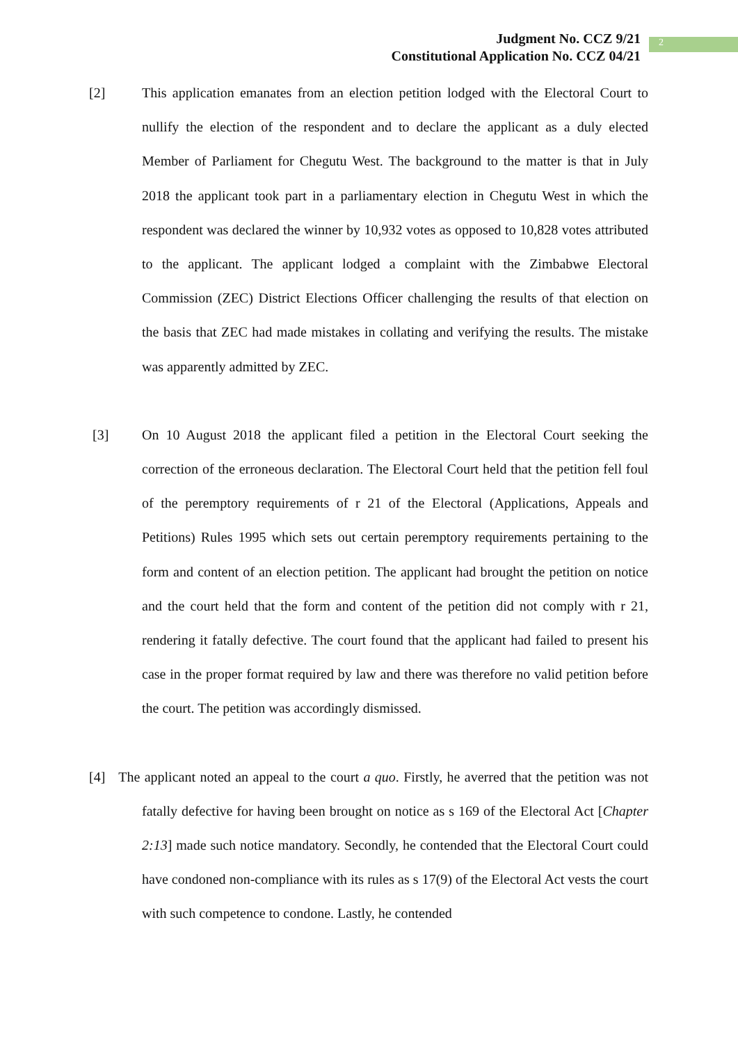Judgment No. CCZ 9/21
Constitutional Application No. CCZ 04/21
2
[2] This application emanates from an election petition lodged with the Electoral Court to nullify the election of the respondent and to declare the applicant as a duly elected Member of Parliament for Chegutu West. The background to the matter is that in July 2018 the applicant took part in a parliamentary election in Chegutu West in which the respondent was declared the winner by 10,932 votes as opposed to 10,828 votes attributed to the applicant. The applicant lodged a complaint with the Zimbabwe Electoral Commission (ZEC) District Elections Officer challenging the results of that election on the basis that ZEC had made mistakes in collating and verifying the results. The mistake was apparently admitted by ZEC.
[3] On 10 August 2018 the applicant filed a petition in the Electoral Court seeking the correction of the erroneous declaration. The Electoral Court held that the petition fell foul of the peremptory requirements of r 21 of the Electoral (Applications, Appeals and Petitions) Rules 1995 which sets out certain peremptory requirements pertaining to the form and content of an election petition. The applicant had brought the petition on notice and the court held that the form and content of the petition did not comply with r 21, rendering it fatally defective. The court found that the applicant had failed to present his case in the proper format required by law and there was therefore no valid petition before the court. The petition was accordingly dismissed.
[4] The applicant noted an appeal to the court a quo. Firstly, he averred that the petition was not fatally defective for having been brought on notice as s 169 of the Electoral Act [Chapter 2:13] made such notice mandatory. Secondly, he contended that the Electoral Court could have condoned non-compliance with its rules as s 17(9) of the Electoral Act vests the court with such competence to condone. Lastly, he contended